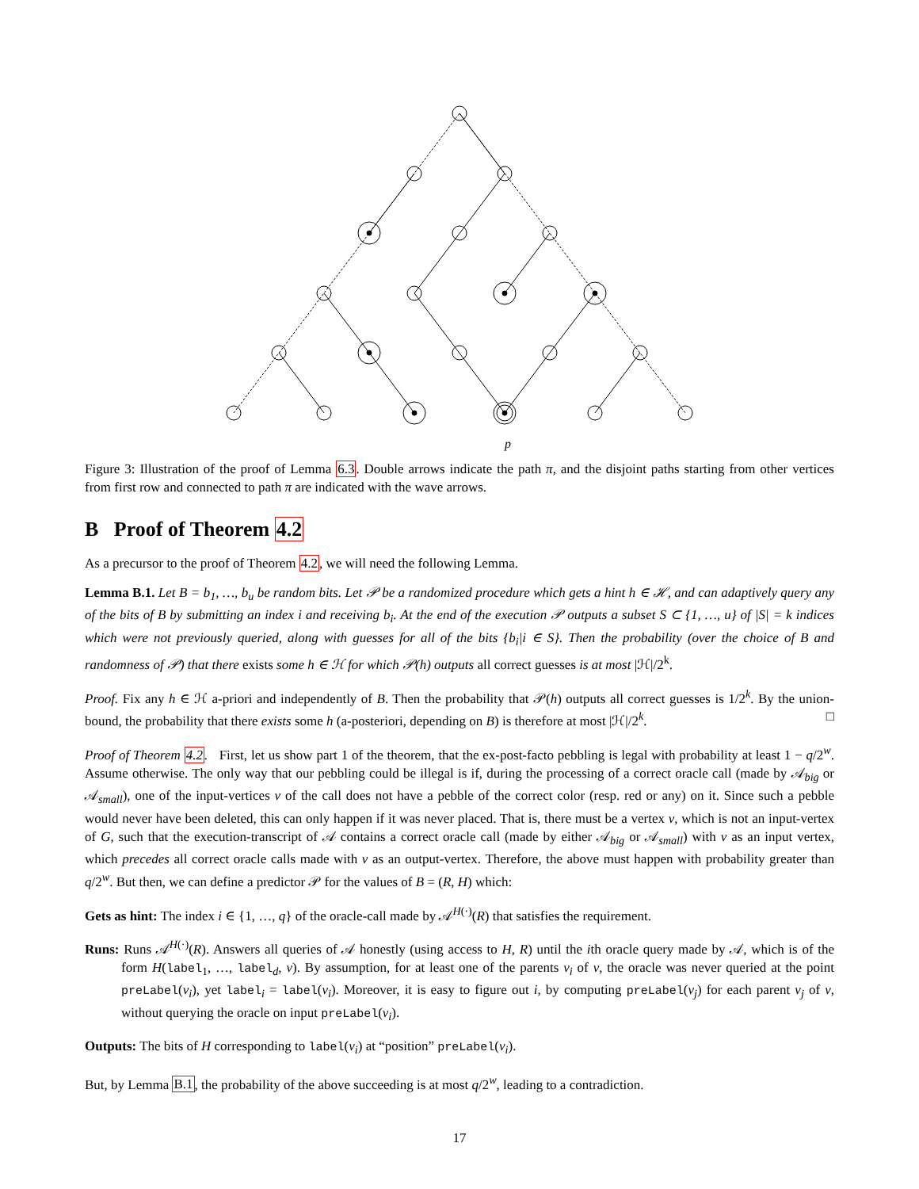p
Figure 3: Illustration of the proof of Lemma 6.3. Double arrows indicate the path π, and the disjoint paths starting from other vertices from first row and connected to path π are indicated with the wave arrows.
B Proof of Theorem 4.2
As a precursor to the proof of Theorem 4.2, we will need the following Lemma.
Lemma B.1. Let B = b<sub>1</sub>, …, b<sub>u</sub> be random bits. Let 𝒫 be a randomized procedure which gets a hint h ∈ ℋ, and can adaptively query any of the bits of B by submitting an index i and receiving b<sub>i</sub>. At the end of the execution 𝒫 outputs a subset S ⊂ {1, …, u} of |S| = k indices which were not previously queried, along with guesses for all of the bits {b<sub>i</sub>|i ∈ S}. Then the probability (over the choice of B and randomness of 𝒫) that there exists some h ∈ ℋ for which 𝒫(h) outputs all correct guesses is at most |ℋ|/2<sup>k</sup>.
Proof. Fix any h ∈ ℋ a-priori and independently of B. Then the probability that 𝒫(h) outputs all correct guesses is 1/2<sup>k</sup>. By the union-bound, the probability that there exists some h (a-posteriori, depending on B) is therefore at most |ℋ|/2<sup>k</sup>. □
Proof of Theorem 4.2. First, let us show part 1 of the theorem, that the ex-post-facto pebbling is legal with probability at least 1 − q/2<sup>w</sup>. Assume otherwise. The only way that our pebbling could be illegal is if, during the processing of a correct oracle call (made by 𝒜<sub>big</sub> or 𝒜<sub>small</sub>), one of the input-vertices v of the call does not have a pebble of the correct color (resp. red or any) on it. Since such a pebble would never have been deleted, this can only happen if it was never placed. That is, there must be a vertex v, which is not an input-vertex of G, such that the execution-transcript of 𝒜 contains a correct oracle call (made by either 𝒜<sub>big</sub> or 𝒜<sub>small</sub>) with v as an input vertex, which precedes all correct oracle calls made with v as an output-vertex. Therefore, the above must happen with probability greater than q/2<sup>w</sup>. But then, we can define a predictor 𝒫 for the values of B = (R, H) which:
Gets as hint: The index i ∈ {1, …, q} of the oracle-call made by 𝒜<sup>H(·)</sup>(R) that satisfies the requirement.
Runs: Runs 𝒜<sup>H(·)</sup>(R). Answers all queries of 𝒜 honestly (using access to H, R) until the ith oracle query made by 𝒜, which is of the form H(label<sub>1</sub>, …, label<sub>d</sub>, v). By assumption, for at least one of the parents v<sub>i</sub> of v, the oracle was never queried at the point preLabel(v<sub>i</sub>), yet label<sub>i</sub> = label(v<sub>i</sub>). Moreover, it is easy to figure out i, by computing preLabel(v<sub>j</sub>) for each parent v<sub>j</sub> of v, without querying the oracle on input preLabel(v<sub>i</sub>).
Outputs: The bits of H corresponding to label(v<sub>i</sub>) at “position” preLabel(v<sub>i</sub>).
But, by Lemma B.1, the probability of the above succeeding is at most q/2<sup>w</sup>, leading to a contradiction.
17